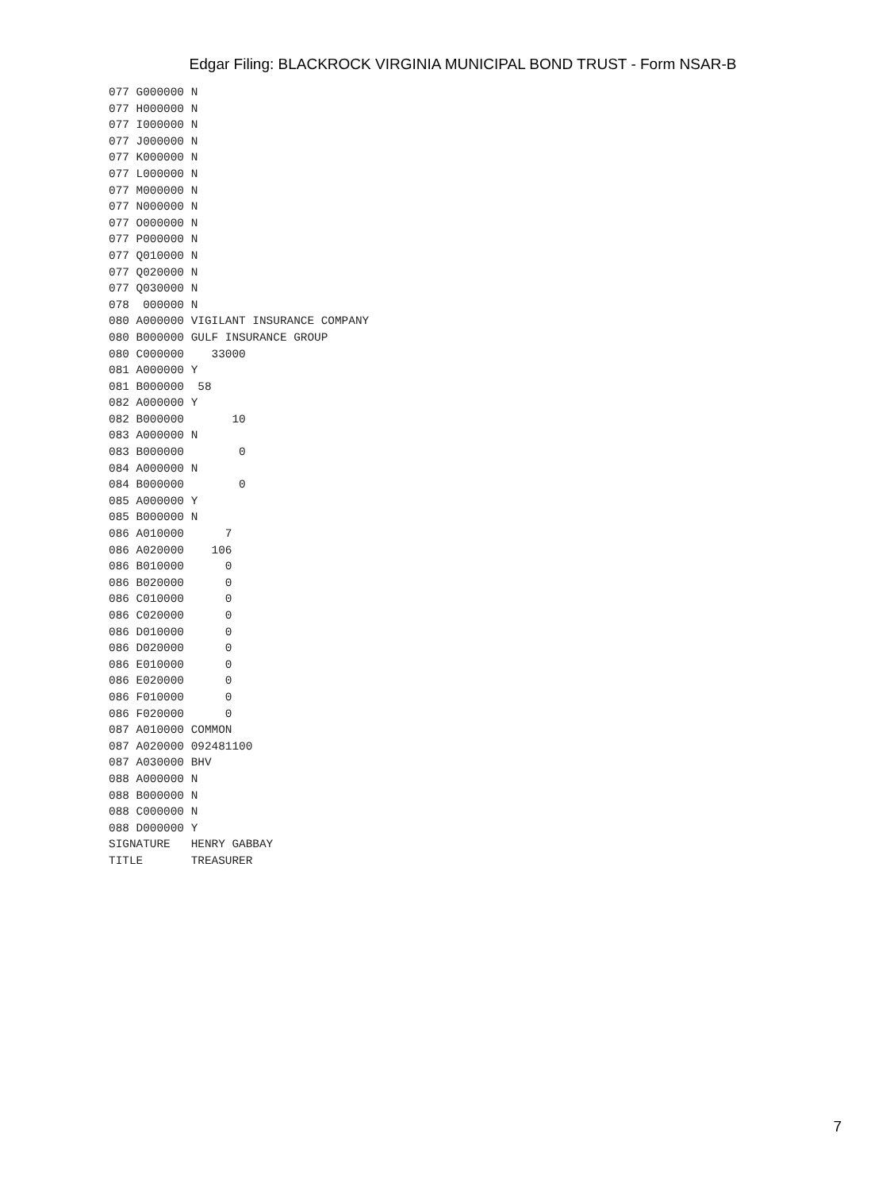Edgar Filing: BLACKROCK VIRGINIA MUNICIPAL BOND TRUST - Form NSAR-B
077 G000000 N
077 H000000 N
077 I000000 N
077 J000000 N
077 K000000 N
077 L000000 N
077 M000000 N
077 N000000 N
077 O000000 N
077 P000000 N
077 Q010000 N
077 Q020000 N
077 Q030000 N
078  000000 N
080 A000000 VIGILANT INSURANCE COMPANY
080 B000000 GULF INSURANCE GROUP
080 C000000    33000
081 A000000 Y
081 B000000  58
082 A000000 Y
082 B000000       10
083 A000000 N
083 B000000        0
084 A000000 N
084 B000000        0
085 A000000 Y
085 B000000 N
086 A010000      7
086 A020000    106
086 B010000      0
086 B020000      0
086 C010000      0
086 C020000      0
086 D010000      0
086 D020000      0
086 E010000      0
086 E020000      0
086 F010000      0
086 F020000      0
087 A010000 COMMON
087 A020000 092481100
087 A030000 BHV
088 A000000 N
088 B000000 N
088 C000000 N
088 D000000 Y
SIGNATURE   HENRY GABBAY
TITLE       TREASURER
7